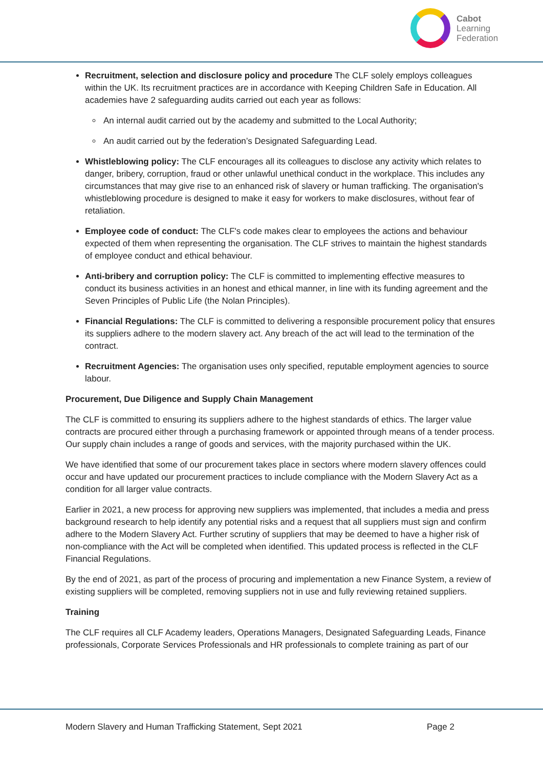Cabot
Learning
Federation
Recruitment, selection and disclosure policy and procedure The CLF solely employs colleagues within the UK. Its recruitment practices are in accordance with Keeping Children Safe in Education. All academies have 2 safeguarding audits carried out each year as follows:
An internal audit carried out by the academy and submitted to the Local Authority;
An audit carried out by the federation’s Designated Safeguarding Lead.
Whistleblowing policy: The CLF encourages all its colleagues to disclose any activity which relates to danger, bribery, corruption, fraud or other unlawful unethical conduct in the workplace. This includes any circumstances that may give rise to an enhanced risk of slavery or human trafficking. The organisation's whistleblowing procedure is designed to make it easy for workers to make disclosures, without fear of retaliation.
Employee code of conduct: The CLF's code makes clear to employees the actions and behaviour expected of them when representing the organisation. The CLF strives to maintain the highest standards of employee conduct and ethical behaviour.
Anti-bribery and corruption policy: The CLF is committed to implementing effective measures to conduct its business activities in an honest and ethical manner, in line with its funding agreement and the Seven Principles of Public Life (the Nolan Principles).
Financial Regulations: The CLF is committed to delivering a responsible procurement policy that ensures its suppliers adhere to the modern slavery act. Any breach of the act will lead to the termination of the contract.
Recruitment Agencies: The organisation uses only specified, reputable employment agencies to source labour.
Procurement, Due Diligence and Supply Chain Management
The CLF is committed to ensuring its suppliers adhere to the highest standards of ethics. The larger value contracts are procured either through a purchasing framework or appointed through means of a tender process. Our supply chain includes a range of goods and services, with the majority purchased within the UK.
We have identified that some of our procurement takes place in sectors where modern slavery offences could occur and have updated our procurement practices to include compliance with the Modern Slavery Act as a condition for all larger value contracts.
Earlier in 2021, a new process for approving new suppliers was implemented, that includes a media and press background research to help identify any potential risks and a request that all suppliers must sign and confirm adhere to the Modern Slavery Act. Further scrutiny of suppliers that may be deemed to have a higher risk of non-compliance with the Act will be completed when identified. This updated process is reflected in the CLF Financial Regulations.
By the end of 2021, as part of the process of procuring and implementation a new Finance System, a review of existing suppliers will be completed, removing suppliers not in use and fully reviewing retained suppliers.
Training
The CLF requires all CLF Academy leaders, Operations Managers, Designated Safeguarding Leads, Finance professionals, Corporate Services Professionals and HR professionals to complete training as part of our
Modern Slavery and Human Trafficking Statement, Sept 2021 Page 2